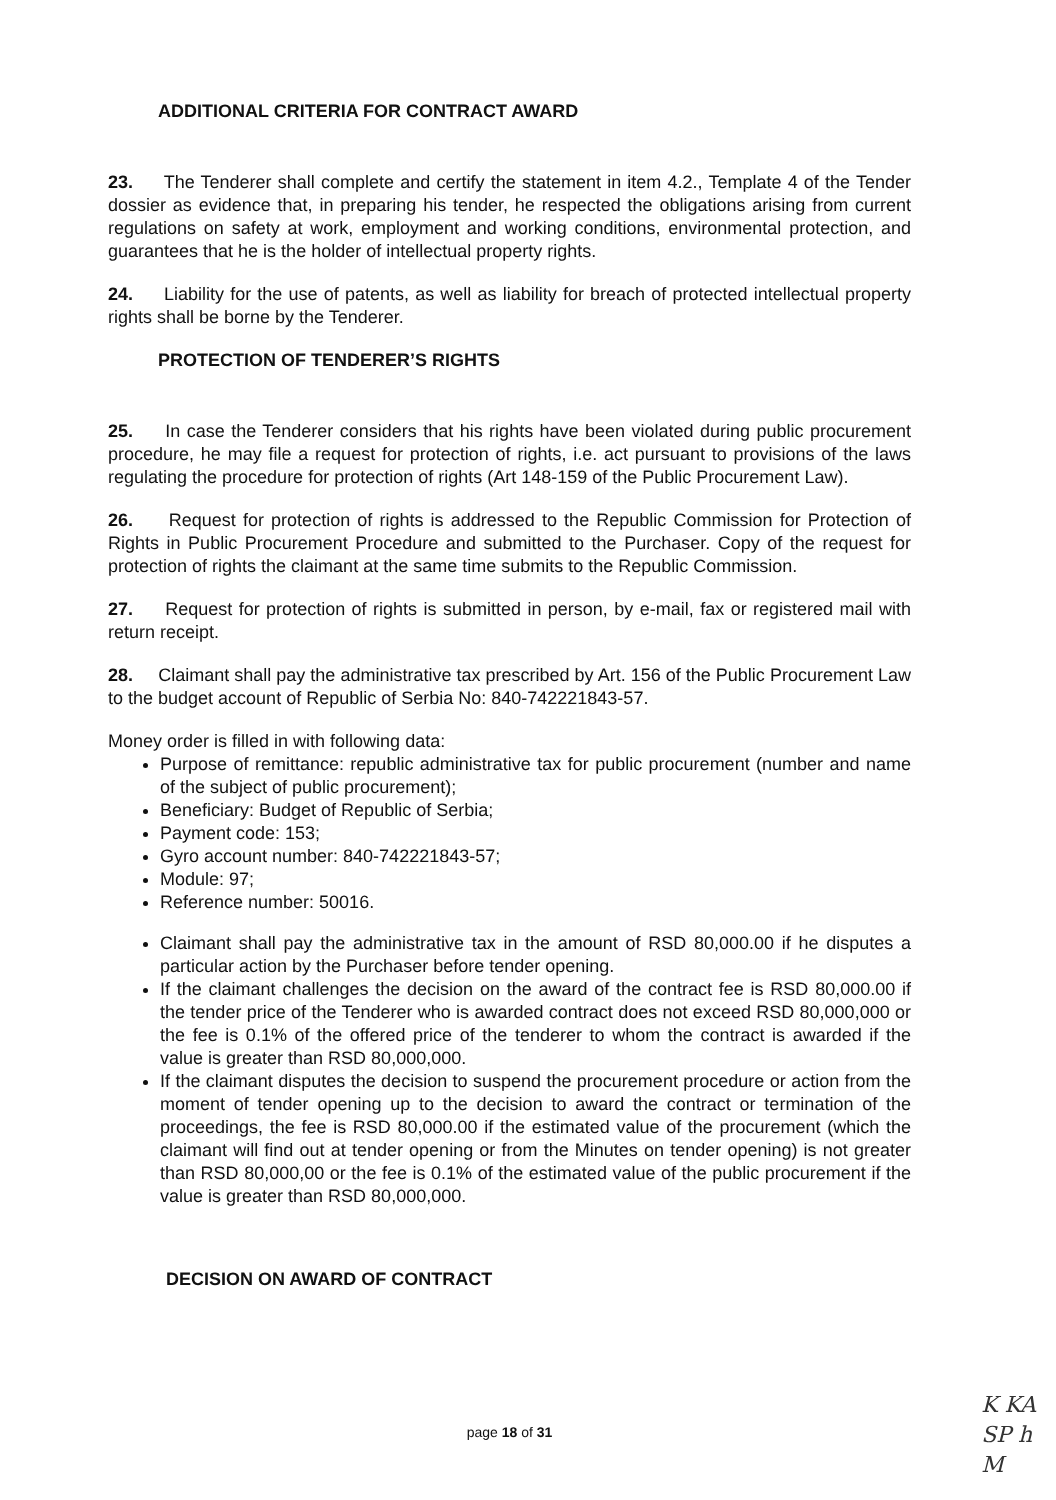ADDITIONAL CRITERIA FOR CONTRACT AWARD
23. The Tenderer shall complete and certify the statement in item 4.2., Template 4 of the Tender dossier as evidence that, in preparing his tender, he respected the obligations arising from current regulations on safety at work, employment and working conditions, environmental protection, and guarantees that he is the holder of intellectual property rights.
24. Liability for the use of patents, as well as liability for breach of protected intellectual property rights shall be borne by the Tenderer.
PROTECTION OF TENDERER’S RIGHTS
25. In case the Tenderer considers that his rights have been violated during public procurement procedure, he may file a request for protection of rights, i.e. act pursuant to provisions of the laws regulating the procedure for protection of rights (Art 148-159 of the Public Procurement Law).
26. Request for protection of rights is addressed to the Republic Commission for Protection of Rights in Public Procurement Procedure and submitted to the Purchaser. Copy of the request for protection of rights the claimant at the same time submits to the Republic Commission.
27. Request for protection of rights is submitted in person, by e-mail, fax or registered mail with return receipt.
28. Claimant shall pay the administrative tax prescribed by Art. 156 of the Public Procurement Law to the budget account of Republic of Serbia No: 840-742221843-57.
Money order is filled in with following data:
Purpose of remittance: republic administrative tax for public procurement (number and name of the subject of public procurement);
Beneficiary: Budget of Republic of Serbia;
Payment code: 153;
Gyro account number: 840-742221843-57;
Module: 97;
Reference number: 50016.
Claimant shall pay the administrative tax in the amount of RSD 80,000.00 if he disputes a particular action by the Purchaser before tender opening.
If the claimant challenges the decision on the award of the contract fee is RSD 80,000.00 if the tender price of the Tenderer who is awarded contract does not exceed RSD 80,000,000 or the fee is 0.1% of the offered price of the tenderer to whom the contract is awarded if the value is greater than RSD 80,000,000.
If the claimant disputes the decision to suspend the procurement procedure or action from the moment of tender opening up to the decision to award the contract or termination of the proceedings, the fee is RSD 80,000.00 if the estimated value of the procurement (which the claimant will find out at tender opening or from the Minutes on tender opening) is not greater than RSD 80,000,00 or the fee is 0.1% of the estimated value of the public procurement if the value is greater than RSD 80,000,000.
DECISION ON AWARD OF CONTRACT
page 18 of 31
K KA
SP h
M